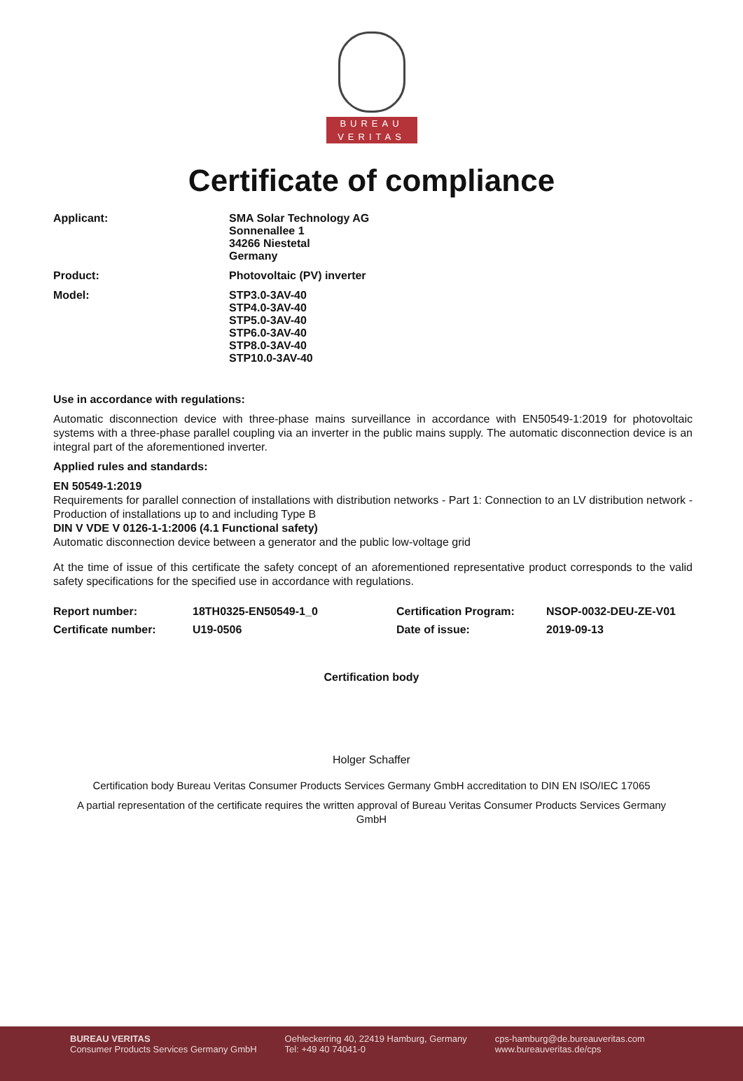BUREAU
VERITAS
Certificate of compliance
Applicant: SMA Solar Technology AG
Sonnenallee 1
34266 Niestetal
Germany
Product: Photovoltaic (PV) inverter
Model: STP3.0-3AV-40
STP4.0-3AV-40
STP5.0-3AV-40
STP6.0-3AV-40
STP8.0-3AV-40
STP10.0-3AV-40
Use in accordance with regulations:
Automatic disconnection device with three-phase mains surveillance in accordance with EN50549-1:2019 for photovoltaic systems with a three-phase parallel coupling via an inverter in the public mains supply. The automatic disconnection device is an integral part of the aforementioned inverter.
Applied rules and standards:
EN 50549-1:2019
Requirements for parallel connection of installations with distribution networks - Part 1: Connection to an LV distribution network - Production of installations up to and including Type B
DIN V VDE V 0126-1-1:2006 (4.1 Functional safety)
Automatic disconnection device between a generator and the public low-voltage grid
At the time of issue of this certificate the safety concept of an aforementioned representative product corresponds to the valid safety specifications for the specified use in accordance with regulations.
Report number:
18TH0325-EN50549-1_0
Certification Program:
NSOP-0032-DEU-ZE-V01
Certificate number:
U19-0506
Date of issue:
2019-09-13
Certification body
Holger Schaffer
Certification body Bureau Veritas Consumer Products Services Germany GmbH accreditation to DIN EN ISO/IEC 17065
A partial representation of the certificate requires the written approval of Bureau Veritas Consumer Products Services Germany GmbH
BUREAU VERITAS
Consumer Products Services Germany GmbH
Oehleckerring 40, 22419 Hamburg, Germany
Tel: +49 40 74041-0
cps-hamburg@de.bureauveritas.com
www.bureauveritas.de/cps